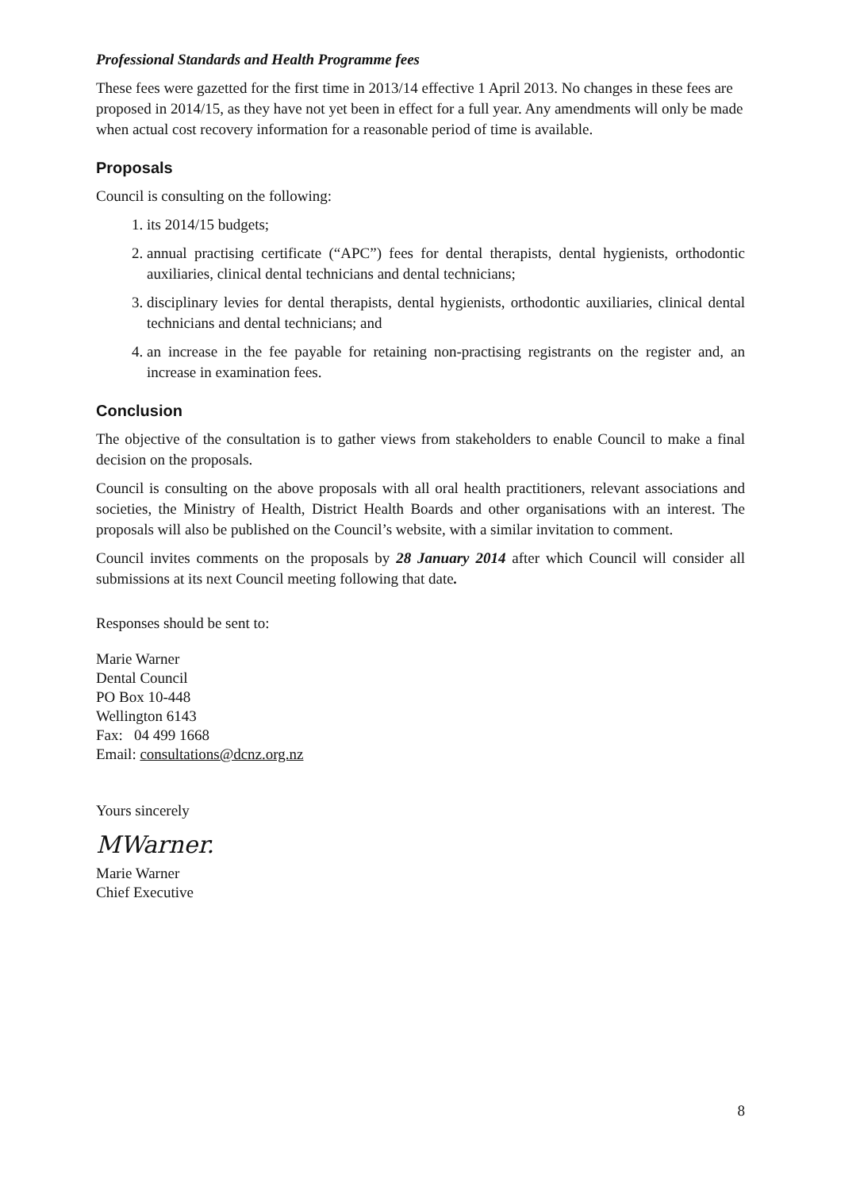Professional Standards and Health Programme fees
These fees were gazetted for the first time in 2013/14 effective 1 April 2013. No changes in these fees are proposed in 2014/15, as they have not yet been in effect for a full year. Any amendments will only be made when actual cost recovery information for a reasonable period of time is available.
Proposals
Council is consulting on the following:
1. its 2014/15 budgets;
2. annual practising certificate (“APC”) fees for dental therapists, dental hygienists, orthodontic auxiliaries, clinical dental technicians and dental technicians;
3. disciplinary levies for dental therapists, dental hygienists, orthodontic auxiliaries, clinical dental technicians and dental technicians; and
4. an increase in the fee payable for retaining non-practising registrants on the register and, an increase in examination fees.
Conclusion
The objective of the consultation is to gather views from stakeholders to enable Council to make a final decision on the proposals.
Council is consulting on the above proposals with all oral health practitioners, relevant associations and societies, the Ministry of Health, District Health Boards and other organisations with an interest. The proposals will also be published on the Council’s website, with a similar invitation to comment.
Council invites comments on the proposals by 28 January 2014 after which Council will consider all submissions at its next Council meeting following that date.
Responses should be sent to:
Marie Warner
Dental Council
PO Box 10-448
Wellington 6143
Fax: 04 499 1668
Email: consultations@dcnz.org.nz
Yours sincerely
MWarner.
Marie Warner
Chief Executive
8